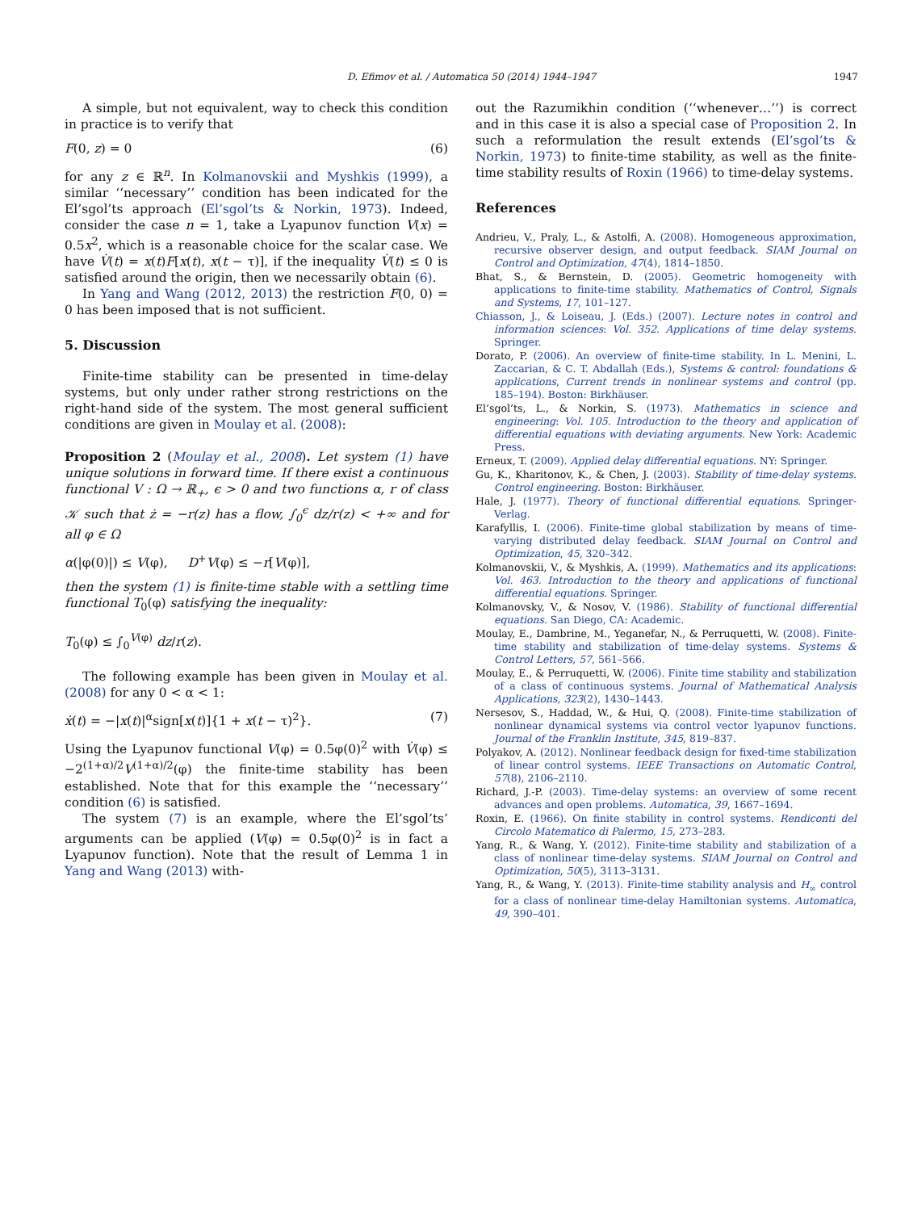D. Efimov et al. / Automatica 50 (2014) 1944–1947 1947
A simple, but not equivalent, way to check this condition in practice is to verify that
F(0, z) = 0 (6)
for any z ∈ ℝ<sup>n</sup>. In Kolmanovskii and Myshkis (1999), a similar ‘‘necessary’’ condition has been indicated for the El’sgol’ts approach (El’sgol’ts & Norkin, 1973). Indeed, consider the case n = 1, take a Lyapunov function V(x) = 0.5x<sup>2</sup>, which is a reasonable choice for the scalar case. We have V̇(t) = x(t)F[x(t), x(t − τ)], if the inequality V̇(t) ≤ 0 is satisfied around the origin, then we necessarily obtain (6).
In Yang and Wang (2012, 2013) the restriction F(0, 0) = 0 has been imposed that is not sufficient.
5. Discussion
Finite-time stability can be presented in time-delay systems, but only under rather strong restrictions on the right-hand side of the system. The most general sufficient conditions are given in Moulay et al. (2008):
Proposition 2 (Moulay et al., 2008). Let system (1) have unique solutions in forward time. If there exist a continuous functional V : Ω → ℝ<sub>+</sub>, ϵ > 0 and two functions α, r of class 𝒦 such that ż = −r(z) has a flow, ∫<sub>0</sub><sup>ϵ</sup> dz/r(z) < +∞ and for all φ ∈ Ω
α(|φ(0)|) ≤ V(φ), D<sup>+</sup>V(φ) ≤ −r[V(φ)],
then the system (1) is finite-time stable with a settling time functional T<sub>0</sub>(φ) satisfying the inequality:
T<sub>0</sub>(φ) ≤ ∫<sub>0</sub><sup>V(φ)</sup> dz/r(z).
The following example has been given in Moulay et al. (2008) for any 0 < α < 1:
ẋ(t) = −|x(t)|<sup>α</sup>sign[x(t)]{1 + x(t − τ)<sup>2</sup>}. (7)
Using the Lyapunov functional V(φ) = 0.5φ(0)<sup>2</sup> with V̇(φ) ≤ −2<sup>(1+α)/2</sup>V<sup>(1+α)/2</sup>(φ) the finite-time stability has been established. Note that for this example the ‘‘necessary’’ condition (6) is satisfied.
The system (7) is an example, where the El’sgol’ts’ arguments can be applied (V(φ) = 0.5φ(0)<sup>2</sup> is in fact a Lyapunov function). Note that the result of Lemma 1 in Yang and Wang (2013) with-
out the Razumikhin condition (‘‘whenever…’’) is correct and in this case it is also a special case of Proposition 2. In such a reformulation the result extends (El’sgol’ts & Norkin, 1973) to finite-time stability, as well as the finite-time stability results of Roxin (1966) to time-delay systems.
References
Andrieu, V., Praly, L., & Astolfi, A. (2008). Homogeneous approximation, recursive observer design, and output feedback. SIAM Journal on Control and Optimization, 47(4), 1814–1850.
Bhat, S., & Bernstein, D. (2005). Geometric homogeneity with applications to finite-time stability. Mathematics of Control, Signals and Systems, 17, 101–127.
Chiasson, J., & Loiseau, J. (Eds.) (2007). Lecture notes in control and information sciences: Vol. 352. Applications of time delay systems. Springer.
Dorato, P. (2006). An overview of finite-time stability. In L. Menini, L. Zaccarian, & C. T. Abdallah (Eds.), Systems & control: foundations & applications, Current trends in nonlinear systems and control (pp. 185–194). Boston: Birkhäuser.
El’sgol’ts, L., & Norkin, S. (1973). Mathematics in science and engineering: Vol. 105. Introduction to the theory and application of differential equations with deviating arguments. New York: Academic Press.
Erneux, T. (2009). Applied delay differential equations. NY: Springer.
Gu, K., Kharitonov, K., & Chen, J. (2003). Stability of time-delay systems. Control engineering. Boston: Birkhäuser.
Hale, J. (1977). Theory of functional differential equations. Springer-Verlag.
Karafyllis, I. (2006). Finite-time global stabilization by means of time-varying distributed delay feedback. SIAM Journal on Control and Optimization, 45, 320–342.
Kolmanovskii, V., & Myshkis, A. (1999). Mathematics and its applications: Vol. 463. Introduction to the theory and applications of functional differential equations. Springer.
Kolmanovsky, V., & Nosov, V. (1986). Stability of functional differential equations. San Diego, CA: Academic.
Moulay, E., Dambrine, M., Yeganefar, N., & Perruquetti, W. (2008). Finite-time stability and stabilization of time-delay systems. Systems & Control Letters, 57, 561–566.
Moulay, E., & Perruquetti, W. (2006). Finite time stability and stabilization of a class of continuous systems. Journal of Mathematical Analysis Applications, 323(2), 1430–1443.
Nersesov, S., Haddad, W., & Hui, Q. (2008). Finite-time stabilization of nonlinear dynamical systems via control vector lyapunov functions. Journal of the Franklin Institute, 345, 819–837.
Polyakov, A. (2012). Nonlinear feedback design for fixed-time stabilization of linear control systems. IEEE Transactions on Automatic Control, 57(8), 2106–2110.
Richard, J.-P. (2003). Time-delay systems: an overview of some recent advances and open problems. Automatica, 39, 1667–1694.
Roxin, E. (1966). On finite stability in control systems. Rendiconti del Circolo Matematico di Palermo, 15, 273–283.
Yang, R., & Wang, Y. (2012). Finite-time stability and stabilization of a class of nonlinear time-delay systems. SIAM Journal on Control and Optimization, 50(5), 3113–3131.
Yang, R., & Wang, Y. (2013). Finite-time stability analysis and H<sub>∞</sub> control for a class of nonlinear time-delay Hamiltonian systems. Automatica, 49, 390–401.